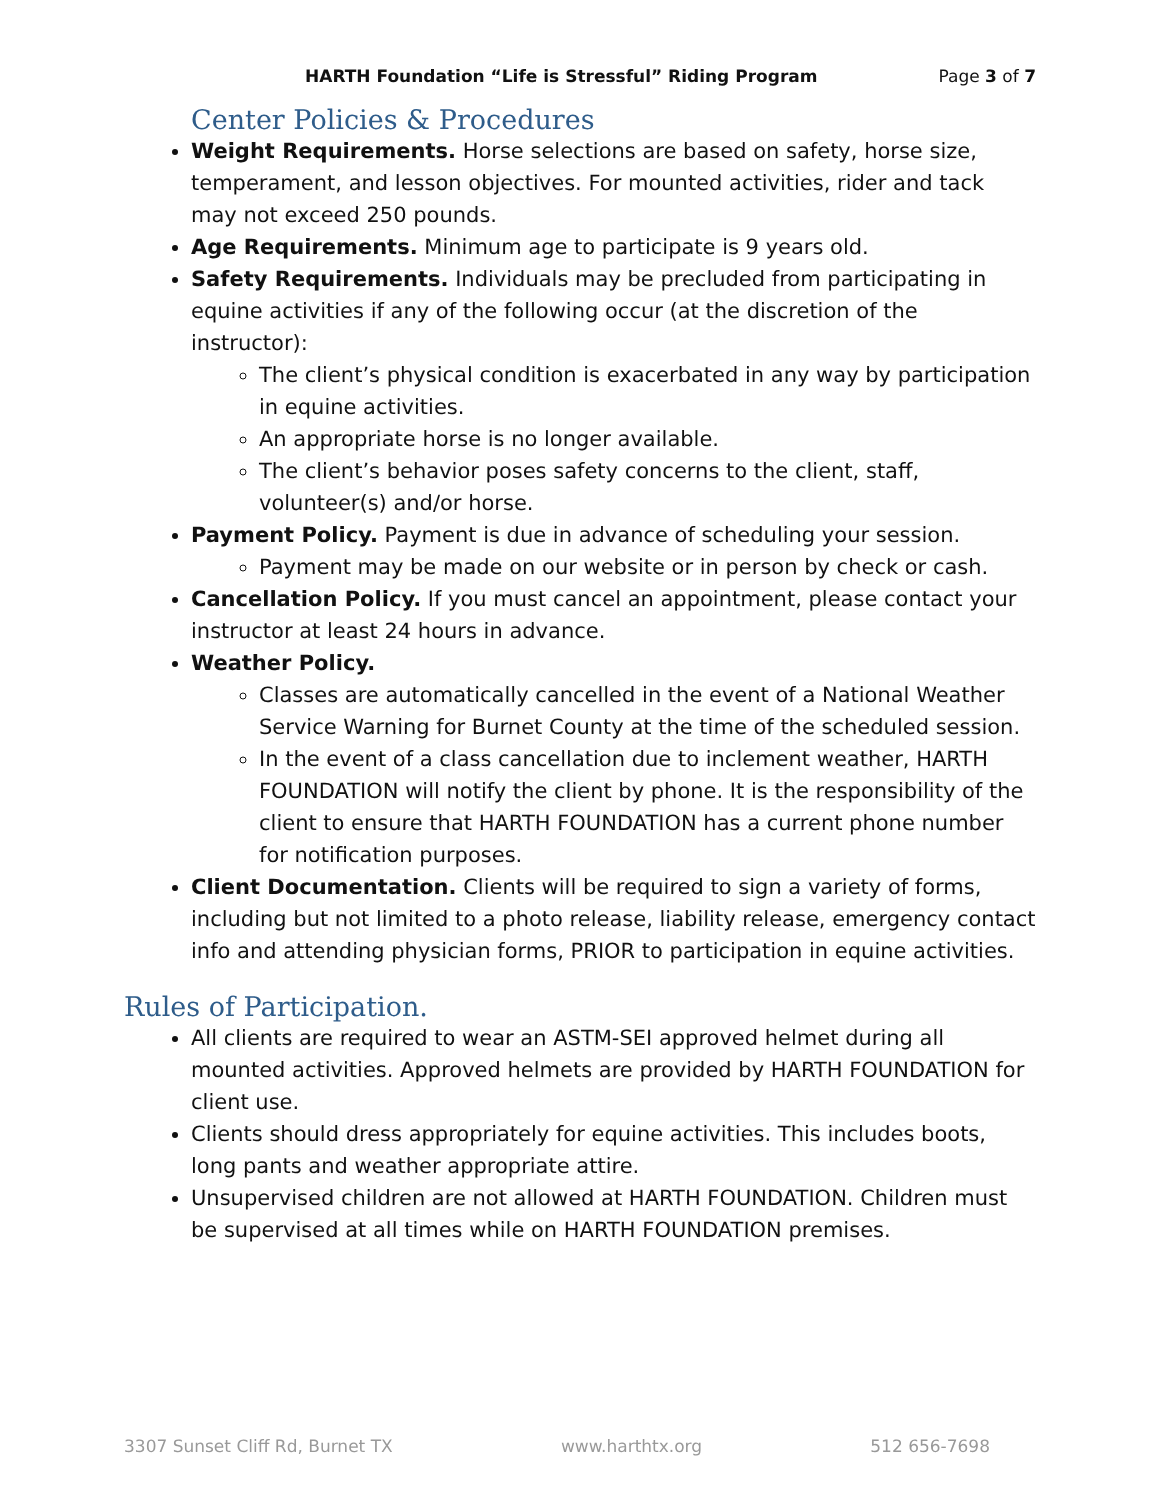HARTH Foundation “Life is Stressful” Riding Program Page 3 of 7
Center Policies & Procedures
Weight Requirements. Horse selections are based on safety, horse size, temperament, and lesson objectives. For mounted activities, rider and tack may not exceed 250 pounds.
Age Requirements. Minimum age to participate is 9 years old.
Safety Requirements. Individuals may be precluded from participating in equine activities if any of the following occur (at the discretion of the instructor):
The client’s physical condition is exacerbated in any way by participation in equine activities.
An appropriate horse is no longer available.
The client’s behavior poses safety concerns to the client, staff, volunteer(s) and/or horse.
Payment Policy. Payment is due in advance of scheduling your session.
Payment may be made on our website or in person by check or cash.
Cancellation Policy. If you must cancel an appointment, please contact your instructor at least 24 hours in advance.
Weather Policy.
Classes are automatically cancelled in the event of a National Weather Service Warning for Burnet County at the time of the scheduled session.
In the event of a class cancellation due to inclement weather, HARTH FOUNDATION will notify the client by phone. It is the responsibility of the client to ensure that HARTH FOUNDATION has a current phone number for notification purposes.
Client Documentation. Clients will be required to sign a variety of forms, including but not limited to a photo release, liability release, emergency contact info and attending physician forms, PRIOR to participation in equine activities.
Rules of Participation.
All clients are required to wear an ASTM-SEI approved helmet during all mounted activities. Approved helmets are provided by HARTH FOUNDATION for client use.
Clients should dress appropriately for equine activities. This includes boots, long pants and weather appropriate attire.
Unsupervised children are not allowed at HARTH FOUNDATION. Children must be supervised at all times while on HARTH FOUNDATION premises.
3307 Sunset Cliff Rd, Burnet TX www.harthtx.org 512 656-7698